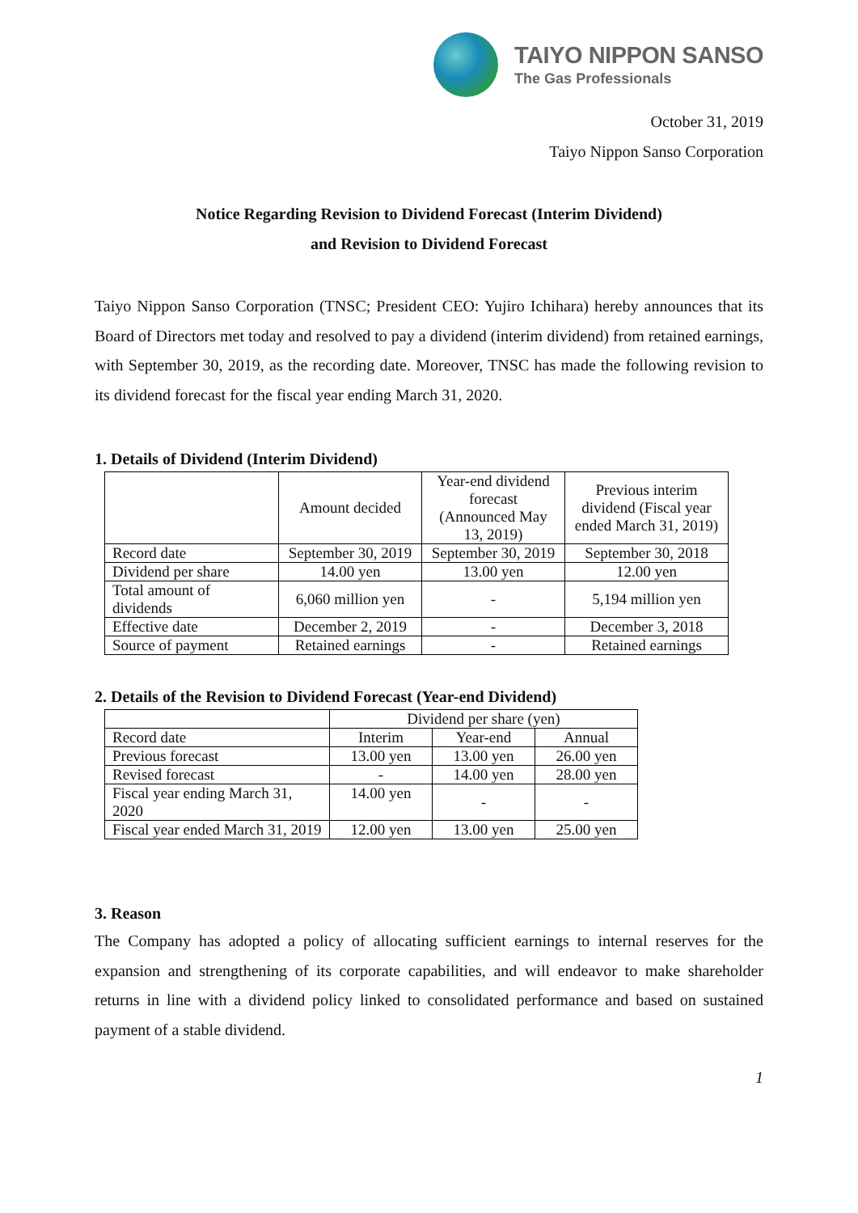TAIYO NIPPON SANSO
The Gas Professionals
October 31, 2019
Taiyo Nippon Sanso Corporation
Notice Regarding Revision to Dividend Forecast (Interim Dividend)
and Revision to Dividend Forecast
Taiyo Nippon Sanso Corporation (TNSC; President CEO: Yujiro Ichihara) hereby announces that its Board of Directors met today and resolved to pay a dividend (interim dividend) from retained earnings, with September 30, 2019, as the recording date. Moreover, TNSC has made the following revision to its dividend forecast for the fiscal year ending March 31, 2020.
1. Details of Dividend (Interim Dividend)
| | Amount decided | Year-end dividend forecast (Announced May 13, 2019) | Previous interim dividend (Fiscal year ended March 31, 2019) |
| --- | --- | --- | --- |
| Record date | September 30, 2019 | September 30, 2019 | September 30, 2018 |
| Dividend per share | 14.00 yen | 13.00 yen | 12.00 yen |
| Total amount of dividends | 6,060 million yen | - | 5,194 million yen |
| Effective date | December 2, 2019 | - | December 3, 2018 |
| Source of payment | Retained earnings | - | Retained earnings |
2. Details of the Revision to Dividend Forecast (Year-end Dividend)
| | Dividend per share (yen) | | |
| --- | --- | --- | --- |
| Record date | Interim | Year-end | Annual |
| Previous forecast | 13.00 yen | 13.00 yen | 26.00 yen |
| Revised forecast | - | 14.00 yen | 28.00 yen |
| Fiscal year ending March 31, 2020 | 14.00 yen | - | - |
| Fiscal year ended March 31, 2019 | 12.00 yen | 13.00 yen | 25.00 yen |
3. Reason
The Company has adopted a policy of allocating sufficient earnings to internal reserves for the expansion and strengthening of its corporate capabilities, and will endeavor to make shareholder returns in line with a dividend policy linked to consolidated performance and based on sustained payment of a stable dividend.
1